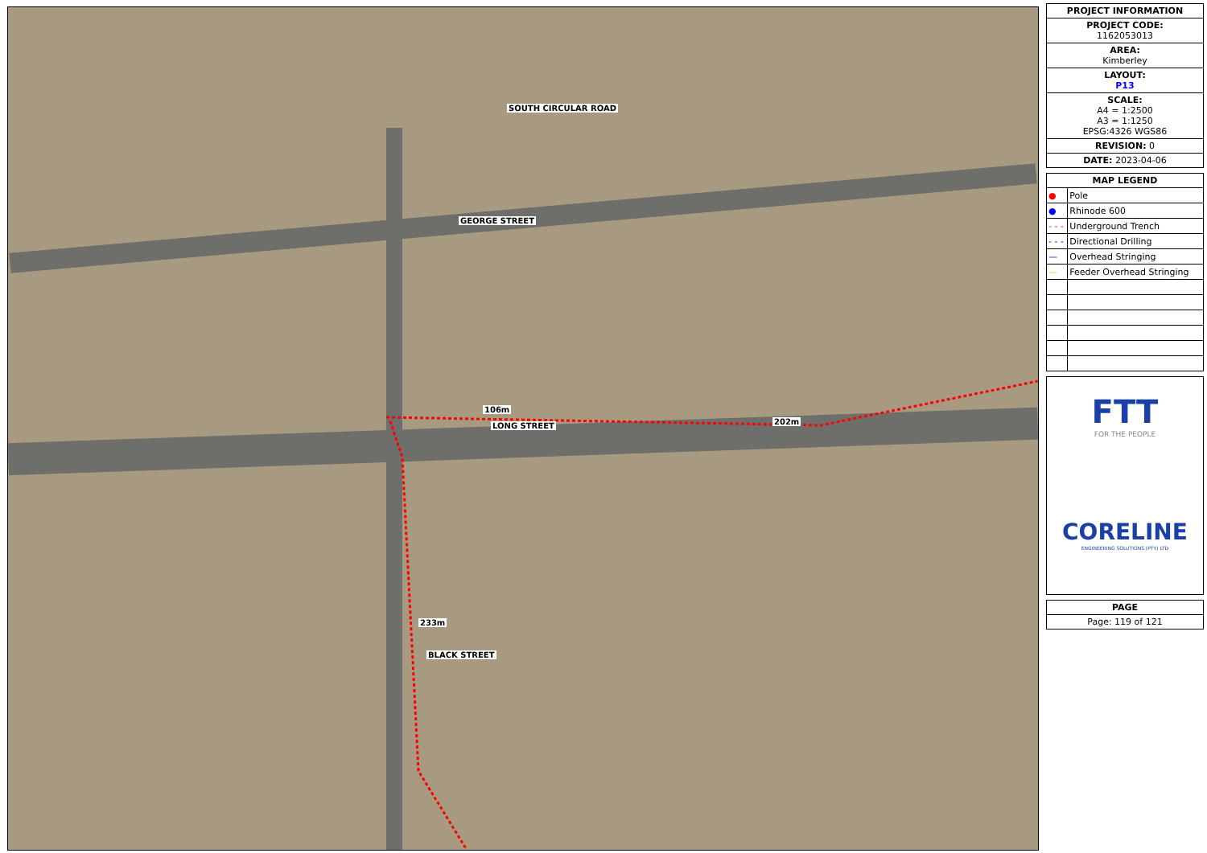LONG STREET
SOUTH CIRCULAR ROAD
GEORGE STREET
BLACK STREET
202m
106m
233m
| PROJECT INFORMATION |
| --- |
| PROJECT CODE: 1162053013 |
| AREA: Kimberley |
| LAYOUT: P13 |
| SCALE: A4 = 1:2500 A3 = 1:1250 EPSG:4326 WGS86 |
| REVISION: 0 |
| DATE: 2023-04-06 |
| MAP LEGEND | |
| --- | --- |
| ● | Pole |
| ● | Rhinode 600 |
| - - - | Underground Trench |
| - - - | Directional Drilling |
| — | Overhead Stringing |
| — | Feeder Overhead Stringing |
FTT
FOR THE PEOPLE
CORELINE
ENGINEERING SOLUTIONS (PTY) LTD
| PAGE |
| --- |
| Page: 119 of 121 |